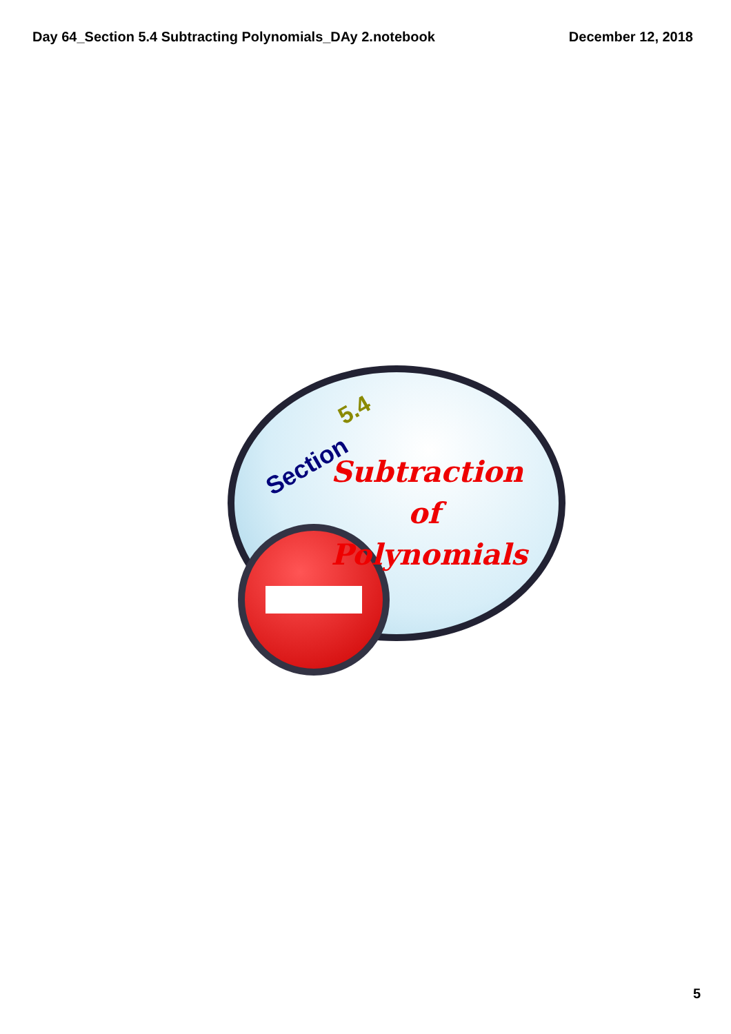Day 64_Section 5.4 Subtracting Polynomials_DAy 2.notebook December 12, 2018
Section
5.4
Subtraction
of
Polynomials
5